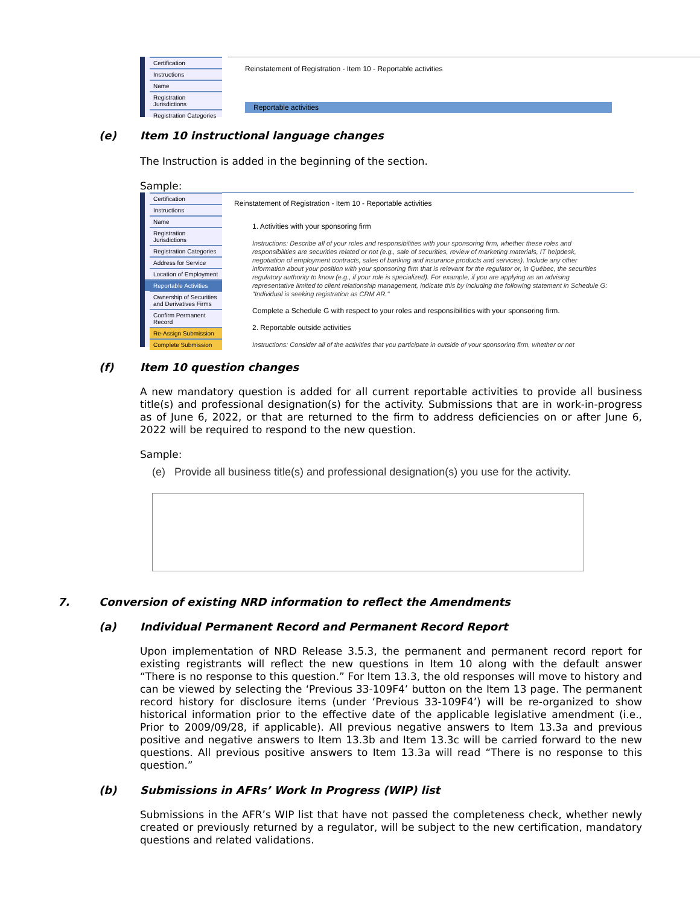Certification
Instructions
Name
Registration Jurisdictions
Registration Categories
Reinstatement of Registration - Item 10 - Reportable activities
Reportable activities
(e) Item 10 instructional language changes
The Instruction is added in the beginning of the section.
Sample:
Certification
Instructions
Name
Registration Jurisdictions
Registration Categories
Address for Service
Location of Employment
Reportable Activities
Ownership of Securities and Derivatives Firms
Confirm Permanent Record
Re-Assign Submission
Complete Submission
Reinstatement of Registration - Item 10 - Reportable activities
1. Activities with your sponsoring firm
Instructions: Describe all of your roles and responsibilities with your sponsoring firm, whether these roles and responsibilities are securities related or not (e.g., sale of securities, review of marketing materials, IT helpdesk, negotiation of employment contracts, sales of banking and insurance products and services). Include any other information about your position with your sponsoring firm that is relevant for the regulator or, in Québec, the securities regulatory authority to know (e.g., if your role is specialized). For example, if you are applying as an advising representative limited to client relationship management, indicate this by including the following statement in Schedule G: "Individual is seeking registration as CRM AR."
Complete a Schedule G with respect to your roles and responsibilities with your sponsoring firm.
2. Reportable outside activities
Instructions: Consider all of the activities that you participate in outside of your sponsoring firm, whether or not
(f) Item 10 question changes
A new mandatory question is added for all current reportable activities to provide all business title(s) and professional designation(s) for the activity. Submissions that are in work-in-progress as of June 6, 2022, or that are returned to the firm to address deficiencies on or after June 6, 2022 will be required to respond to the new question.
Sample:
(e) Provide all business title(s) and professional designation(s) you use for the activity.
7. Conversion of existing NRD information to reflect the Amendments
(a) Individual Permanent Record and Permanent Record Report
Upon implementation of NRD Release 3.5.3, the permanent and permanent record report for existing registrants will reflect the new questions in Item 10 along with the default answer “There is no response to this question.” For Item 13.3, the old responses will move to history and can be viewed by selecting the ‘Previous 33-109F4’ button on the Item 13 page. The permanent record history for disclosure items (under ‘Previous 33-109F4’) will be re-organized to show historical information prior to the effective date of the applicable legislative amendment (i.e., Prior to 2009/09/28, if applicable). All previous negative answers to Item 13.3a and previous positive and negative answers to Item 13.3b and Item 13.3c will be carried forward to the new questions. All previous positive answers to Item 13.3a will read “There is no response to this question.”
(b) Submissions in AFRs’ Work In Progress (WIP) list
Submissions in the AFR’s WIP list that have not passed the completeness check, whether newly created or previously returned by a regulator, will be subject to the new certification, mandatory questions and related validations.